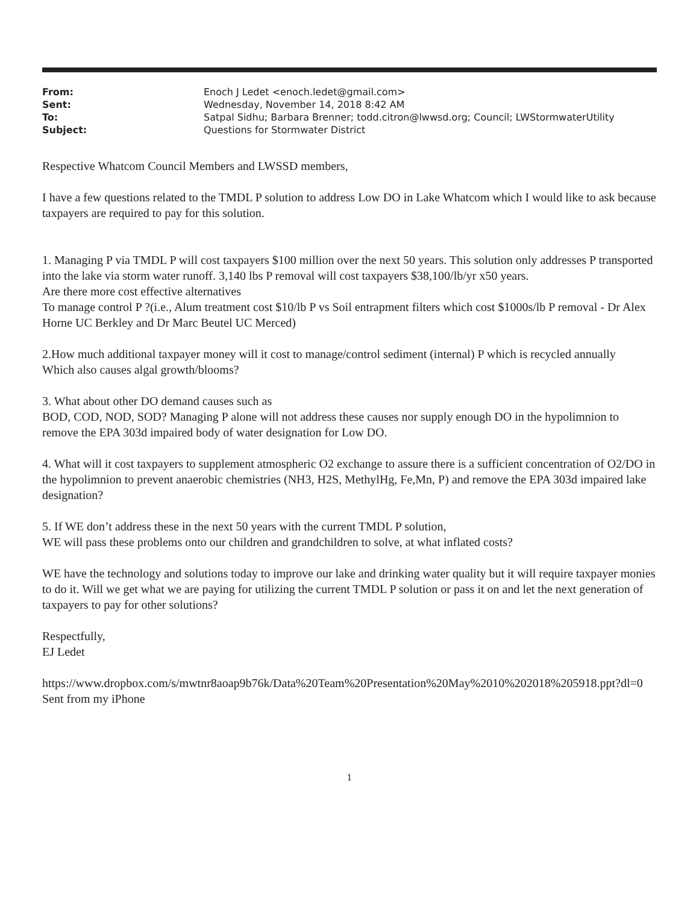| From: | Enoch J Ledet <enoch.ledet@gmail.com> |
| Sent: | Wednesday, November 14, 2018 8:42 AM |
| To: | Satpal Sidhu; Barbara Brenner; todd.citron@lwwsd.org; Council; LWStormwaterUtility |
| Subject: | Questions for Stormwater District |
Respective Whatcom Council Members and LWSSD members,
I have a few questions related to the TMDL P solution to address Low DO in Lake Whatcom which I would like to ask because taxpayers are required to pay for this solution.
1. Managing P via TMDL P will cost taxpayers $100 million over the next 50 years. This solution only addresses P transported into the lake via storm water runoff. 3,140 lbs P removal will cost taxpayers $38,100/lb/yr x50 years.
Are there more cost effective alternatives
To manage control P ?(i.e., Alum treatment cost $10/lb P vs Soil entrapment filters which cost $1000s/lb P removal - Dr Alex Horne UC Berkley and Dr Marc Beutel UC Merced)
2.How much additional taxpayer money will it cost to manage/control sediment (internal) P which is recycled annually
Which also causes algal growth/blooms?
3. What about other DO demand causes such as
BOD, COD, NOD, SOD? Managing P alone will not address these causes nor supply enough DO in the hypolimnion to remove the EPA 303d impaired body of water designation for Low DO.
4. What will it cost taxpayers to supplement atmospheric O2 exchange to assure there is a sufficient concentration of O2/DO in the hypolimnion to prevent anaerobic chemistries (NH3, H2S, MethylHg, Fe,Mn, P) and remove the EPA 303d impaired lake designation?
5. If WE don’t address these in the next 50 years with the current TMDL P solution,
WE will pass these problems onto our children and grandchildren to solve, at what inflated costs?
WE have the technology and solutions today to improve our lake and drinking water quality but it will require taxpayer monies to do it. Will we get what we are paying for utilizing the current TMDL P solution or pass it on and let the next generation of taxpayers to pay for other solutions?
Respectfully,
EJ Ledet
https://www.dropbox.com/s/mwtnr8aoap9b76k/Data%20Team%20Presentation%20May%2010%202018%205918.ppt?dl=0
Sent from my iPhone
1